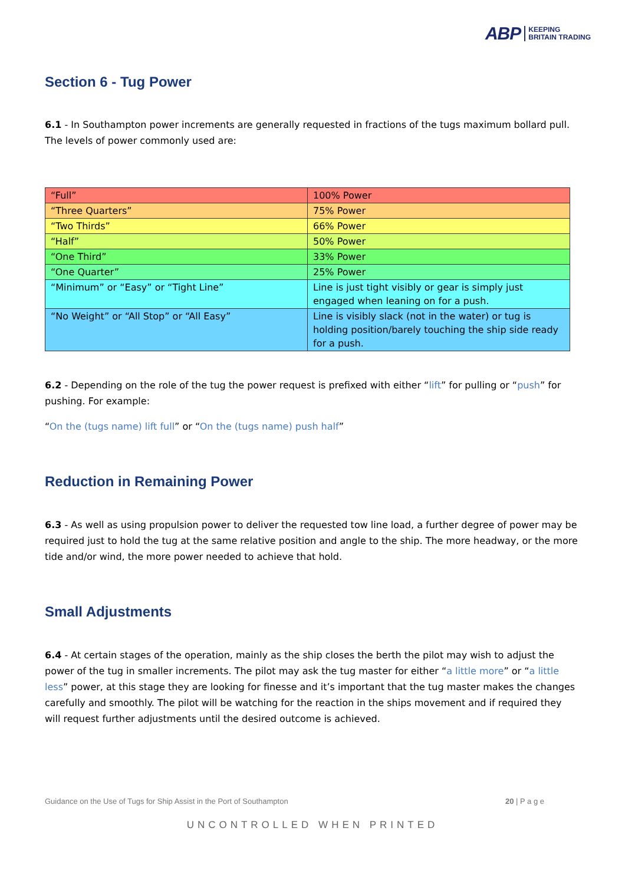ABP KEEPING
BRITAIN TRADING
Section 6 - Tug Power
6.1 - In Southampton power increments are generally requested in fractions of the tugs maximum bollard pull. The levels of power commonly used are:
| “Full” | 100% Power |
| “Three Quarters” | 75% Power |
| “Two Thirds” | 66% Power |
| “Half” | 50% Power |
| “One Third” | 33% Power |
| “One Quarter” | 25% Power |
| “Minimum” or “Easy” or “Tight Line” | Line is just tight visibly or gear is simply just engaged when leaning on for a push. |
| “No Weight” or “All Stop” or “All Easy” | Line is visibly slack (not in the water) or tug is holding position/barely touching the ship side ready for a push. |
6.2 - Depending on the role of the tug the power request is prefixed with either “lift” for pulling or “push” for pushing. For example:
“On the (tugs name) lift full” or “On the (tugs name) push half”
Reduction in Remaining Power
6.3 - As well as using propulsion power to deliver the requested tow line load, a further degree of power may be required just to hold the tug at the same relative position and angle to the ship. The more headway, or the more tide and/or wind, the more power needed to achieve that hold.
Small Adjustments
6.4 - At certain stages of the operation, mainly as the ship closes the berth the pilot may wish to adjust the power of the tug in smaller increments. The pilot may ask the tug master for either “a little more” or “a little less” power, at this stage they are looking for finesse and it’s important that the tug master makes the changes carefully and smoothly. The pilot will be watching for the reaction in the ships movement and if required they will request further adjustments until the desired outcome is achieved.
Guidance on the Use of Tugs for Ship Assist in the Port of Southampton 20 | P a g e
UNCONTROLLED WHEN PRINTED